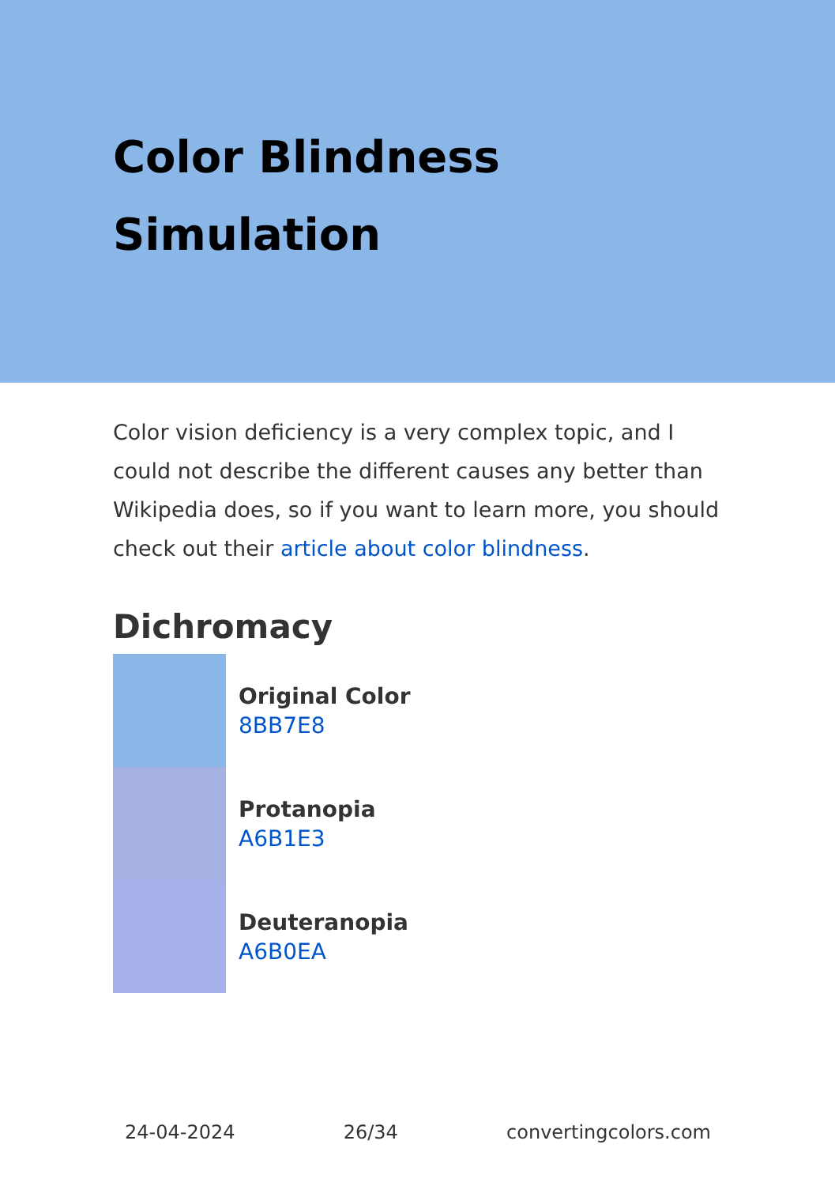Color Blindness
Simulation
Color vision deficiency is a very complex topic, and I could not describe the different causes any better than Wikipedia does, so if you want to learn more, you should check out their article about color blindness.
Dichromacy
Original Color
8BB7E8
Protanopia
A6B1E3
Deuteranopia
A6B0EA
24-04-2024 26/34 convertingcolors.com